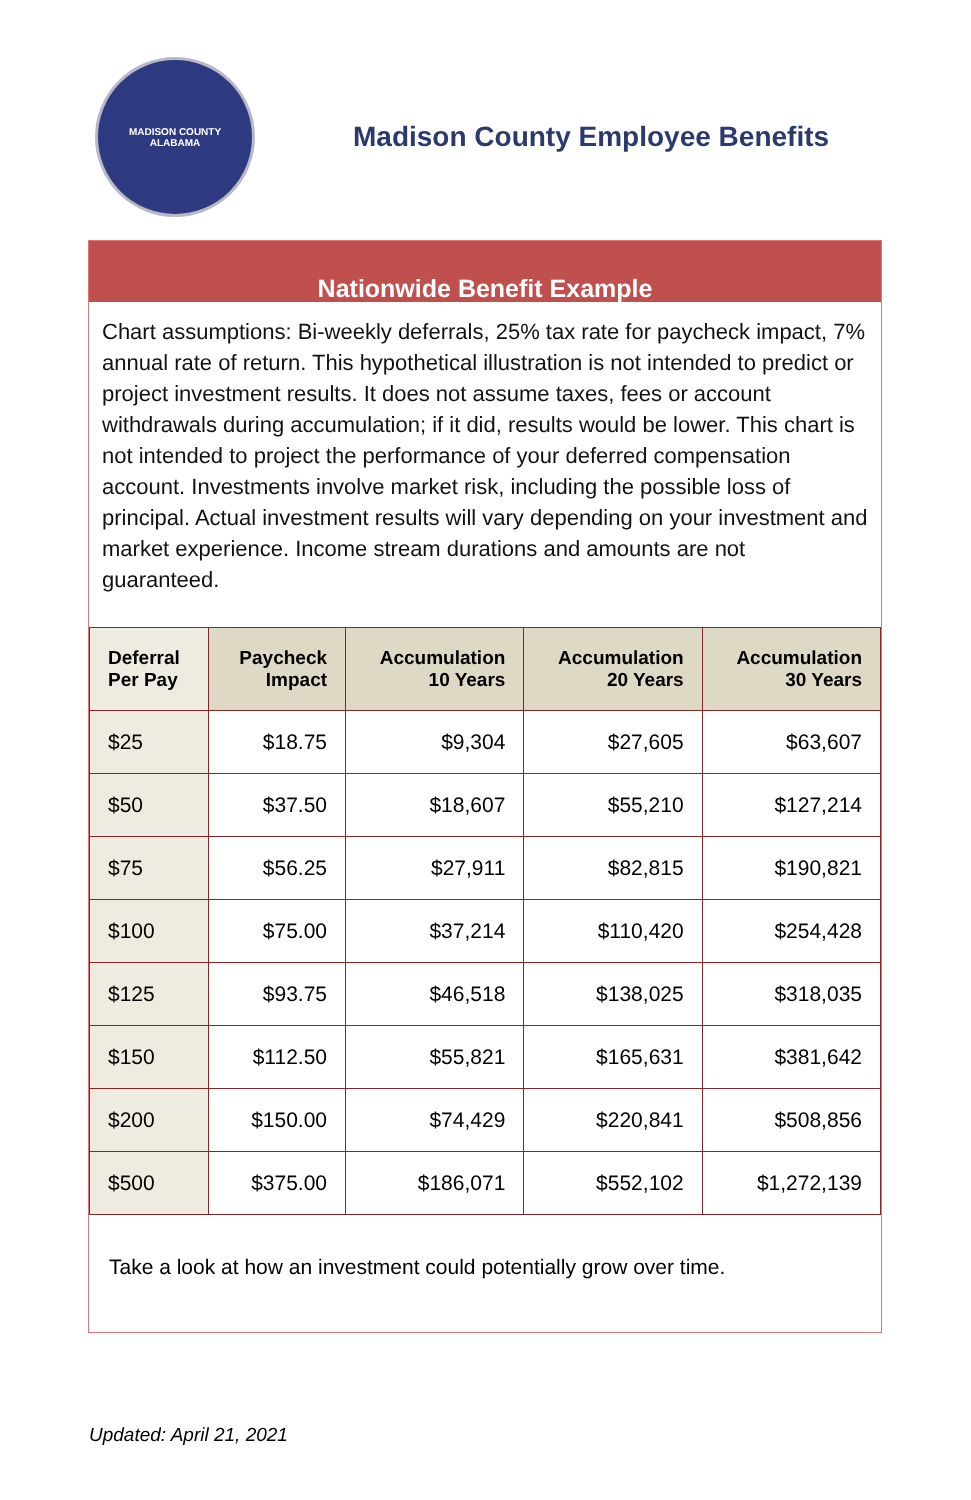MADISON COUNTY
ALABAMA
Madison County Employee Benefits
Nationwide Benefit Example
Chart assumptions: Bi-weekly deferrals, 25% tax rate for paycheck impact, 7% annual rate of return. This hypothetical illustration is not intended to predict or project investment results. It does not assume taxes, fees or account withdrawals during accumulation; if it did, results would be lower. This chart is not intended to project the performance of your deferred compensation account. Investments involve market risk, including the possible loss of principal. Actual investment results will vary depending on your investment and market experience. Income stream durations and amounts are not guaranteed.
| Deferral Per Pay | Paycheck Impact | Accumulation 10 Years | Accumulation 20 Years | Accumulation 30 Years |
| --- | --- | --- | --- | --- |
| $25 | $18.75 | $9,304 | $27,605 | $63,607 |
| $50 | $37.50 | $18,607 | $55,210 | $127,214 |
| $75 | $56.25 | $27,911 | $82,815 | $190,821 |
| $100 | $75.00 | $37,214 | $110,420 | $254,428 |
| $125 | $93.75 | $46,518 | $138,025 | $318,035 |
| $150 | $112.50 | $55,821 | $165,631 | $381,642 |
| $200 | $150.00 | $74,429 | $220,841 | $508,856 |
| $500 | $375.00 | $186,071 | $552,102 | $1,272,139 |
Take a look at how an investment could potentially grow over time.
Updated: April 21, 2021